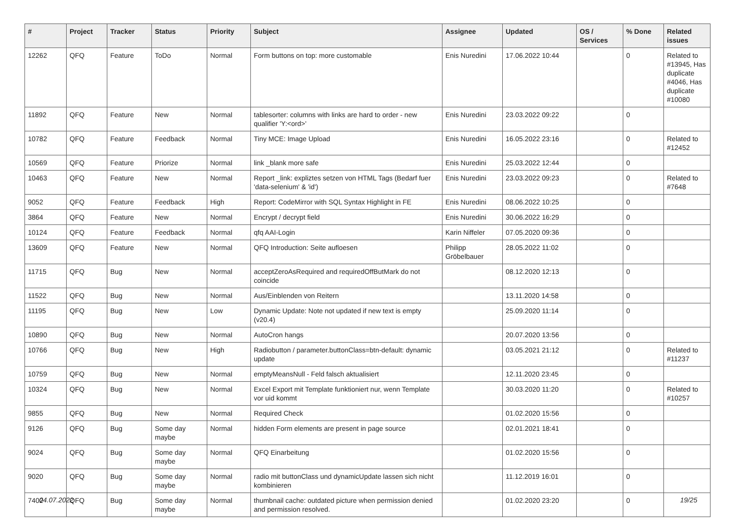| # | Project | Tracker | Status | Priority | Subject | Assignee | Updated | OS / Services | % Done | Related issues |
| --- | --- | --- | --- | --- | --- | --- | --- | --- | --- | --- |
| 12262 | QFQ | Feature | ToDo | Normal | Form buttons on top: more customable | Enis Nuredini | 17.06.2022 10:44 | | 0 | Related to #13945, Has duplicate #4046, Has duplicate #10080 |
| 11892 | QFQ | Feature | New | Normal | tablesorter: columns with links are hard to order - new qualifier 'Y:<ord>' | Enis Nuredini | 23.03.2022 09:22 | | 0 | |
| 10782 | QFQ | Feature | Feedback | Normal | Tiny MCE: Image Upload | Enis Nuredini | 16.05.2022 23:16 | | 0 | Related to #12452 |
| 10569 | QFQ | Feature | Priorize | Normal | link _blank more safe | Enis Nuredini | 25.03.2022 12:44 | | 0 | |
| 10463 | QFQ | Feature | New | Normal | Report _link: expliztes setzen von HTML Tags (Bedarf fuer 'data-selenium' & 'id') | Enis Nuredini | 23.03.2022 09:23 | | 0 | Related to #7648 |
| 9052 | QFQ | Feature | Feedback | High | Report: CodeMirror with SQL Syntax Highlight in FE | Enis Nuredini | 08.06.2022 10:25 | | 0 | |
| 3864 | QFQ | Feature | New | Normal | Encrypt / decrypt field | Enis Nuredini | 30.06.2022 16:29 | | 0 | |
| 10124 | QFQ | Feature | Feedback | Normal | qfq AAI-Login | Karin Niffeler | 07.05.2020 09:36 | | 0 | |
| 13609 | QFQ | Feature | New | Normal | QFQ Introduction: Seite aufloesen | Philipp Gröbelbauer | 28.05.2022 11:02 | | 0 | |
| 11715 | QFQ | Bug | New | Normal | acceptZeroAsRequired and requiredOffButMark do not coincide | | 08.12.2020 12:13 | | 0 | |
| 11522 | QFQ | Bug | New | Normal | Aus/Einblenden von Reitern | | 13.11.2020 14:58 | | 0 | |
| 11195 | QFQ | Bug | New | Low | Dynamic Update: Note not updated if new text is empty (v20.4) | | 25.09.2020 11:14 | | 0 | |
| 10890 | QFQ | Bug | New | Normal | AutoCron hangs | | 20.07.2020 13:56 | | 0 | |
| 10766 | QFQ | Bug | New | High | Radiobutton / parameter.buttonClass=btn-default: dynamic update | | 03.05.2021 21:12 | | 0 | Related to #11237 |
| 10759 | QFQ | Bug | New | Normal | emptyMeansNull - Feld falsch aktualisiert | | 12.11.2020 23:45 | | 0 | |
| 10324 | QFQ | Bug | New | Normal | Excel Export mit Template funktioniert nur, wenn Template vor uid kommt | | 30.03.2020 11:20 | | 0 | Related to #10257 |
| 9855 | QFQ | Bug | New | Normal | Required Check | | 01.02.2020 15:56 | | 0 | |
| 9126 | QFQ | Bug | Some day maybe | Normal | hidden Form elements are present in page source | | 02.01.2021 18:41 | | 0 | |
| 9024 | QFQ | Bug | Some day maybe | Normal | QFQ Einarbeitung | | 01.02.2020 15:56 | | 0 | |
| 9020 | QFQ | Bug | Some day maybe | Normal | radio mit buttonClass und dynamicUpdate lassen sich nicht kombinieren | | 11.12.2019 16:01 | | 0 | |
| 7402 | QFQ | Bug | Some day maybe | Normal | thumbnail cache: outdated picture when permission denied and permission resolved. | | 01.02.2020 23:20 | | 0 | |
04.07.2022 19/25